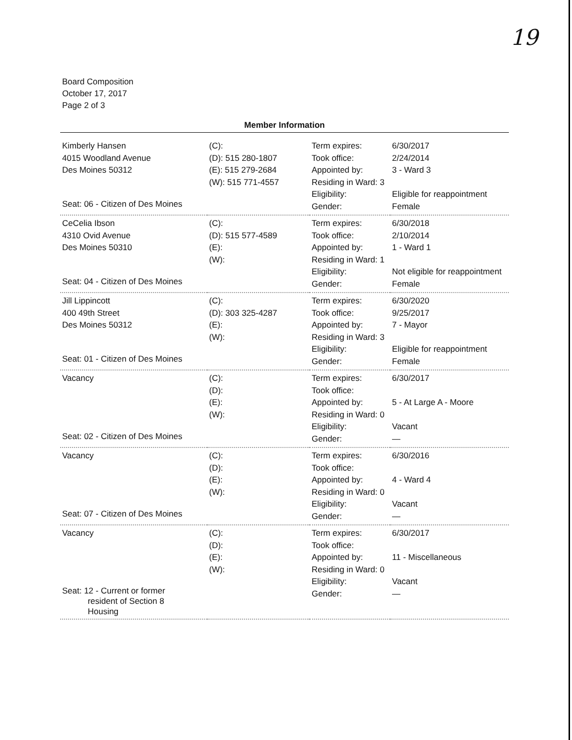19
Board Composition
October 17, 2017
Page 2 of 3
Member Information
| Kimberly Hansen 4015 Woodland Avenue Des Moines 50312 Seat: 06 - Citizen of Des Moines | (C): (D): 515 280-1807 (E): 515 279-2684 (W): 515 771-4557 | Term expires: Took office: Appointed by: Residing in Ward: 3 Eligibility: Gender: | 6/30/2017 2/24/2014 3 - Ward 3 Eligible for reappointment Female |
| CeCelia Ibson 4310 Ovid Avenue Des Moines 50310 Seat: 04 - Citizen of Des Moines | (C): (D): 515 577-4589 (E): (W): | Term expires: Took office: Appointed by: Residing in Ward: 1 Eligibility: Gender: | 6/30/2018 2/10/2014 1 - Ward 1 Not eligible for reappointment Female |
| Jill Lippincott 400 49th Street Des Moines 50312 Seat: 01 - Citizen of Des Moines | (C): (D): 303 325-4287 (E): (W): | Term expires: Took office: Appointed by: Residing in Ward: 3 Eligibility: Gender: | 6/30/2020 9/25/2017 7 - Mayor Eligible for reappointment Female |
| Vacancy Seat: 02 - Citizen of Des Moines | (C): (D): (E): (W): | Term expires: Took office: Appointed by: Residing in Ward: 0 Eligibility: Gender: | 6/30/2017 5 - At Large A - Moore Vacant — |
| Vacancy Seat: 07 - Citizen of Des Moines | (C): (D): (E): (W): | Term expires: Took office: Appointed by: Residing in Ward: 0 Eligibility: Gender: | 6/30/2016 4 - Ward 4 Vacant — |
| Vacancy Seat: 12 - Current or former resident of Section 8 Housing | (C): (D): (E): (W): | Term expires: Took office: Appointed by: Residing in Ward: 0 Eligibility: Gender: | 6/30/2017 11 - Miscellaneous Vacant — |